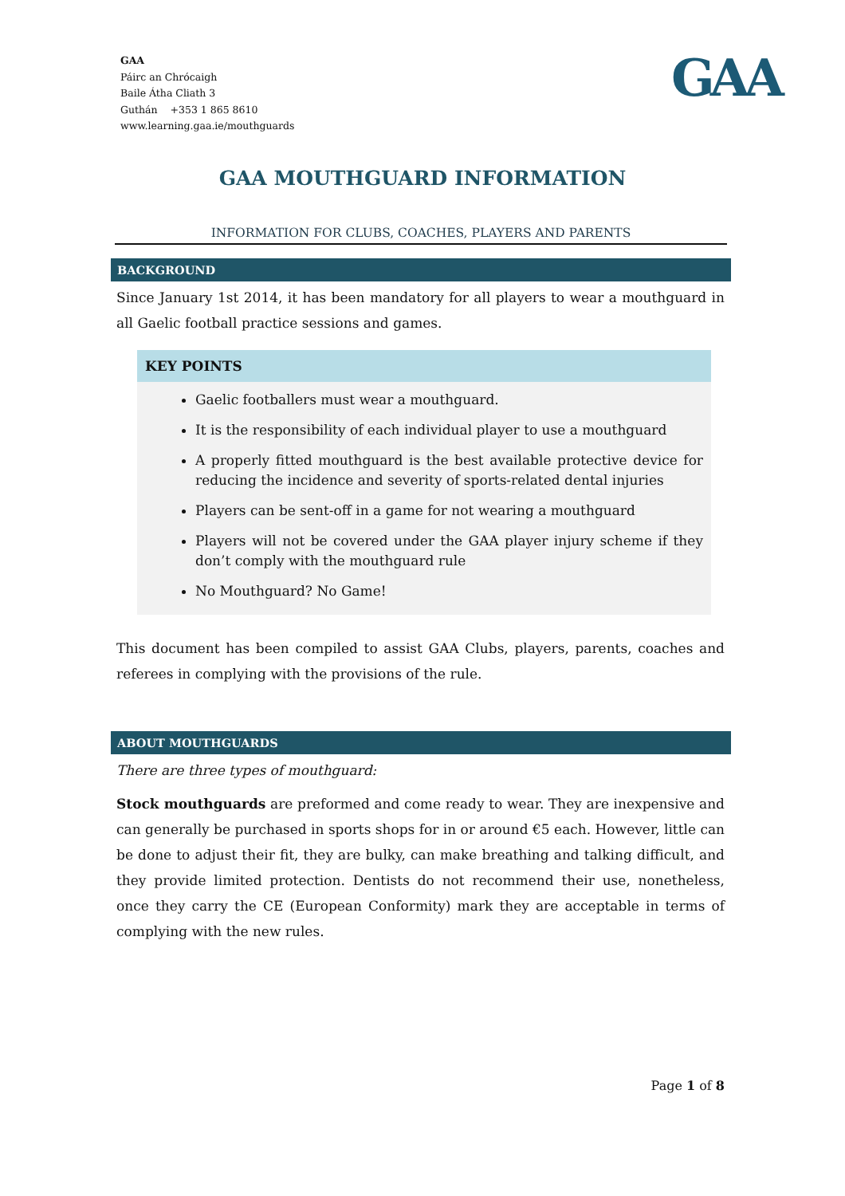GAA
Páirc an Chrócaigh
Baile Átha Cliath 3
Guthán +353 1 865 8610
www.learning.gaa.ie/mouthguards
GAA
GAA MOUTHGUARD INFORMATION
INFORMATION FOR CLUBS, COACHES, PLAYERS AND PARENTS
BACKGROUND
Since January 1st 2014, it has been mandatory for all players to wear a mouthguard in all Gaelic football practice sessions and games.
KEY POINTS
Gaelic footballers must wear a mouthguard.
It is the responsibility of each individual player to use a mouthguard
A properly fitted mouthguard is the best available protective device for reducing the incidence and severity of sports-related dental injuries
Players can be sent-off in a game for not wearing a mouthguard
Players will not be covered under the GAA player injury scheme if they don’t comply with the mouthguard rule
No Mouthguard? No Game!
This document has been compiled to assist GAA Clubs, players, parents, coaches and referees in complying with the provisions of the rule.
ABOUT MOUTHGUARDS
There are three types of mouthguard:
Stock mouthguards are preformed and come ready to wear. They are inexpensive and can generally be purchased in sports shops for in or around €5 each. However, little can be done to adjust their fit, they are bulky, can make breathing and talking difficult, and they provide limited protection. Dentists do not recommend their use, nonetheless, once they carry the CE (European Conformity) mark they are acceptable in terms of complying with the new rules.
Page 1 of 8